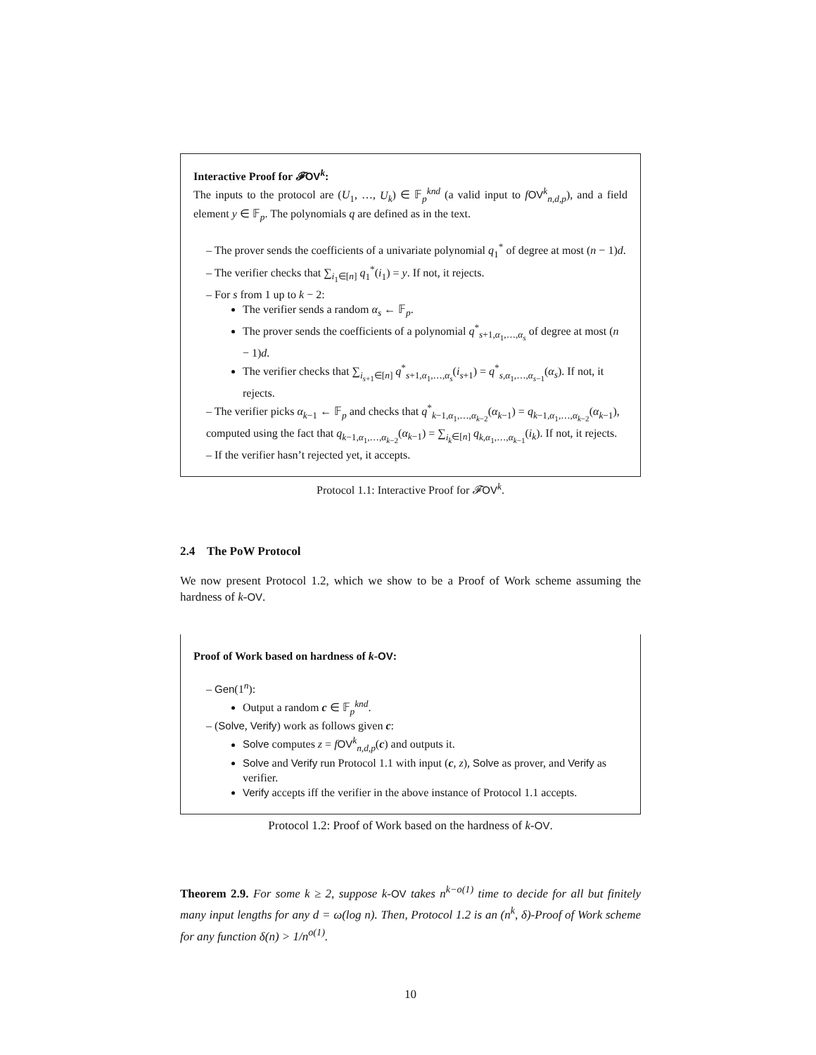Interactive Proof for 𝓕OV<sup>k</sup>:
The inputs to the protocol are (U<sub>1</sub>, …, U<sub>k</sub>) ∈ 𝔽<sub>p</sub><sup>knd</sup> (a valid input to fOV<sup>k</sup><sub>n,d,p</sub>), and a field element y ∈ 𝔽<sub>p</sub>. The polynomials q are defined as in the text.
– The prover sends the coefficients of a univariate polynomial q<sub>1</sub><sup>*</sup> of degree at most (n − 1)d.
– The verifier checks that ∑<sub>i<sub>1</sub>∈[n]</sub> q<sub>1</sub><sup>*</sup>(i<sub>1</sub>) = y. If not, it rejects.
– For s from 1 up to k − 2:
The verifier sends a random α<sub>s</sub> ← 𝔽<sub>p</sub>.
The prover sends the coefficients of a polynomial q<sup>*</sup><sub>s+1,α<sub>1</sub>,…,α<sub>s</sub></sub> of degree at most (n − 1)d.
The verifier checks that ∑<sub>i<sub>s+1</sub>∈[n]</sub> q<sup>*</sup><sub>s+1,α<sub>1</sub>,…,α<sub>s</sub></sub>(i<sub>s+1</sub>) = q<sup>*</sup><sub>s,α<sub>1</sub>,…,α<sub>s−1</sub></sub>(α<sub>s</sub>). If not, it rejects.
– The verifier picks α<sub>k−1</sub> ← 𝔽<sub>p</sub> and checks that q<sup>*</sup><sub>k−1,α<sub>1</sub>,…,α<sub>k−2</sub></sub>(α<sub>k−1</sub>) = q<sub>k−1,α<sub>1</sub>,…,α<sub>k−2</sub></sub>(α<sub>k−1</sub>), computed using the fact that q<sub>k−1,α<sub>1</sub>,…,α<sub>k−2</sub></sub>(α<sub>k−1</sub>) = ∑<sub>i<sub>k</sub>∈[n]</sub> q<sub>k,α<sub>1</sub>,…,α<sub>k−1</sub></sub>(i<sub>k</sub>). If not, it rejects.
– If the verifier hasn’t rejected yet, it accepts.
Protocol 1.1: Interactive Proof for 𝓕OV<sup>k</sup>.
2.4 The PoW Protocol
We now present Protocol 1.2, which we show to be a Proof of Work scheme assuming the hardness of k-OV.
Proof of Work based on hardness of k-OV:
– Gen(1<sup>n</sup>):
Output a random c ∈ 𝔽<sub>p</sub><sup>knd</sup>.
– (Solve, Verify) work as follows given c:
Solve computes z = fOV<sup>k</sup><sub>n,d,p</sub>(c) and outputs it.
Solve and Verify run Protocol 1.1 with input (c, z), Solve as prover, and Verify as verifier.
Verify accepts iff the verifier in the above instance of Protocol 1.1 accepts.
Protocol 1.2: Proof of Work based on the hardness of k-OV.
Theorem 2.9. For some k ≥ 2, suppose k-OV takes n<sup>k−o(1)</sup> time to decide for all but finitely many input lengths for any d = ω(log n). Then, Protocol 1.2 is an (n<sup>k</sup>, δ)-Proof of Work scheme for any function δ(n) > 1/n<sup>o(1)</sup>.
10